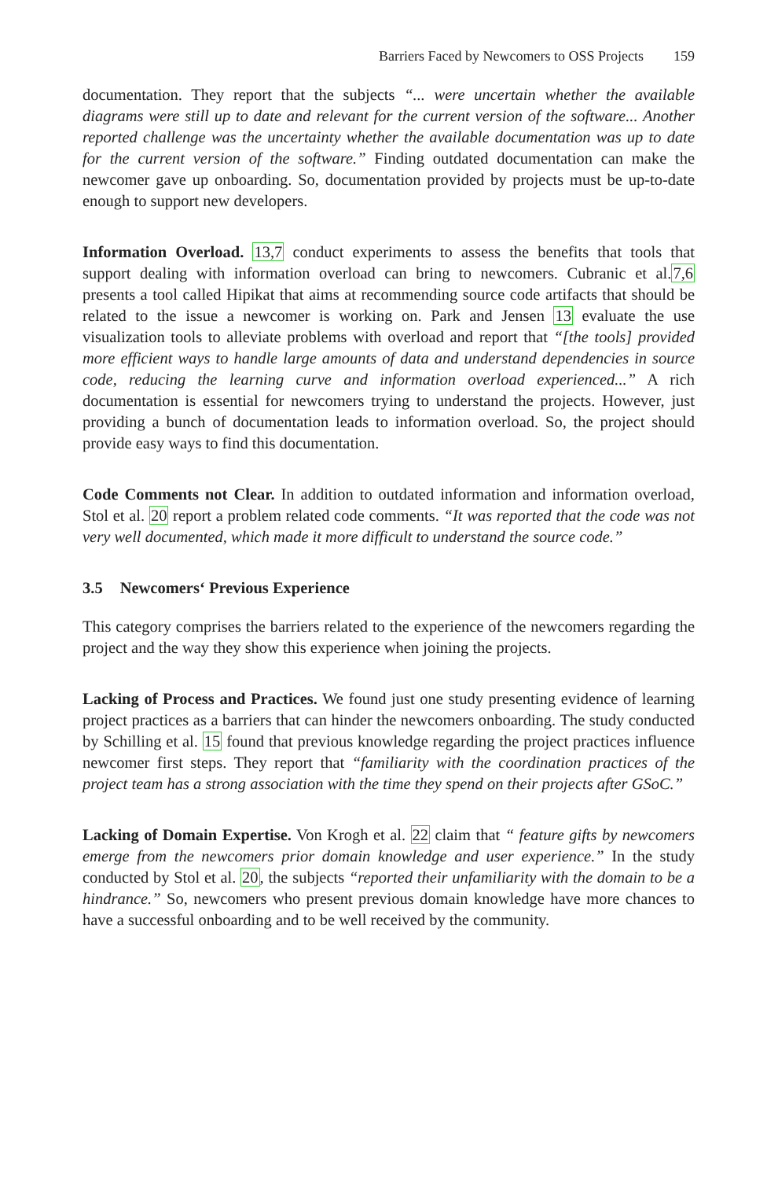Barriers Faced by Newcomers to OSS Projects 159
documentation. They report that the subjects “... were uncertain whether the available diagrams were still up to date and relevant for the current version of the software... Another reported challenge was the uncertainty whether the available documentation was up to date for the current version of the software.” Finding outdated documentation can make the newcomer gave up onboarding. So, documentation provided by projects must be up-to-date enough to support new developers.
Information Overload. 13,7 conduct experiments to assess the benefits that tools that support dealing with information overload can bring to newcomers. Cubranic et al.7,6 presents a tool called Hipikat that aims at recommending source code artifacts that should be related to the issue a newcomer is working on. Park and Jensen 13 evaluate the use visualization tools to alleviate problems with overload and report that “[the tools] provided more efficient ways to handle large amounts of data and understand dependencies in source code, reducing the learning curve and information overload experienced...” A rich documentation is essential for newcomers trying to understand the projects. However, just providing a bunch of documentation leads to information overload. So, the project should provide easy ways to find this documentation.
Code Comments not Clear. In addition to outdated information and information overload, Stol et al. 20 report a problem related code comments. “It was reported that the code was not very well documented, which made it more difficult to understand the source code.”
3.5 Newcomers‘ Previous Experience
This category comprises the barriers related to the experience of the newcomers regarding the project and the way they show this experience when joining the projects.
Lacking of Process and Practices. We found just one study presenting evidence of learning project practices as a barriers that can hinder the newcomers onboarding. The study conducted by Schilling et al. 15 found that previous knowledge regarding the project practices influence newcomer first steps. They report that “familiarity with the coordination practices of the project team has a strong association with the time they spend on their projects after GSoC.”
Lacking of Domain Expertise. Von Krogh et al. 22 claim that “ feature gifts by newcomers emerge from the newcomers prior domain knowledge and user experience.” In the study conducted by Stol et al. 20, the subjects “reported their unfamiliarity with the domain to be a hindrance.” So, newcomers who present previous domain knowledge have more chances to have a successful onboarding and to be well received by the community.